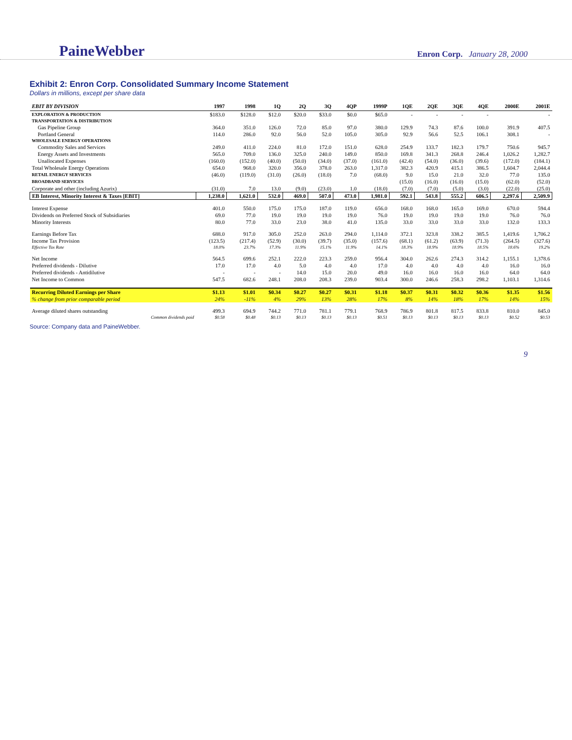PaineWebber Enron Corp. January 28, 2000
Exhibit 2: Enron Corp. Consolidated Summary Income Statement
Dollars in millions, except per share data
| EBIT BY DIVISION | 1997 | 1998 | 1Q | 2Q | 3Q | 4QP | 1999P | 1QE | 2QE | 3QE | 4QE | 2000E | 2001E |
| --- | --- | --- | --- | --- | --- | --- | --- | --- | --- | --- | --- | --- | --- |
| EXPLORATION & PRODUCTION | $183.0 | $128.0 | $12.0 | $20.0 | $33.0 | $0.0 | $65.0 | - | - | - | - | | - |
| TRANSPORTATION & DISTRIBUTION | | | | | | | | | | | | | |
| Gas Pipeline Group | 364.0 | 351.0 | 126.0 | 72.0 | 85.0 | 97.0 | 380.0 | 129.9 | 74.3 | 87.6 | 100.0 | 391.9 | 407.5 |
| Portland General | 114.0 | 286.0 | 92.0 | 56.0 | 52.0 | 105.0 | 305.0 | 92.9 | 56.6 | 52.5 | 106.1 | 308.1 | - |
| WHOLESALE ENERGY OPERATIONS | | | | | | | | | | | | | |
| Commodity Sales and Services | 249.0 | 411.0 | 224.0 | 81.0 | 172.0 | 151.0 | 628.0 | 254.9 | 133.7 | 182.3 | 179.7 | 750.6 | 945.7 |
| Energy Assets and Investments | 565.0 | 709.0 | 136.0 | 325.0 | 240.0 | 149.0 | 850.0 | 169.8 | 341.3 | 268.8 | 246.4 | 1,026.2 | 1,282.7 |
| Unallocated Expenses | (160.0) | (152.0) | (40.0) | (50.0) | (34.0) | (37.0) | (161.0) | (42.4) | (54.0) | (36.0) | (39.6) | (172.0) | (184.1) |
| Total Wholesale Energy Operations | 654.0 | 968.0 | 320.0 | 356.0 | 378.0 | 263.0 | 1,317.0 | 382.3 | 420.9 | 415.1 | 386.5 | 1,604.7 | 2,044.4 |
| RETAIL ENERGY SERVICES | (46.0) | (119.0) | (31.0) | (26.0) | (18.0) | 7.0 | (68.0) | 9.0 | 15.0 | 21.0 | 32.0 | 77.0 | 135.0 |
| BROADBAND SERVICES | | | | | | | | (15.0) | (16.0) | (16.0) | (15.0) | (62.0) | (52.0) |
| Corporate and other (including Azurix) | (31.0) | 7.0 | 13.0 | (9.0) | (23.0) | 1.0 | (18.0) | (7.0) | (7.0) | (5.0) | (3.0) | (22.0) | (25.0) |
| EB Interest, Minority Interest & Taxes [EBIT] | 1,238.0 | 1,621.0 | 532.0 | 469.0 | 507.0 | 473.0 | 1,981.0 | 592.1 | 543.8 | 555.2 | 606.5 | 2,297.6 | 2,509.9 |
| Interest Expense | 401.0 | 550.0 | 175.0 | 175.0 | 187.0 | 119.0 | 656.0 | 168.0 | 168.0 | 165.0 | 169.0 | 670.0 | 594.4 |
| Dividends on Preferred Stock of Subsidiaries | 69.0 | 77.0 | 19.0 | 19.0 | 19.0 | 19.0 | 76.0 | 19.0 | 19.0 | 19.0 | 19.0 | 76.0 | 76.0 |
| Minority Interests | 80.0 | 77.0 | 33.0 | 23.0 | 38.0 | 41.0 | 135.0 | 33.0 | 33.0 | 33.0 | 33.0 | 132.0 | 133.3 |
| Earnings Before Tax | 688.0 | 917.0 | 305.0 | 252.0 | 263.0 | 294.0 | 1,114.0 | 372.1 | 323.8 | 338.2 | 385.5 | 1,419.6 | 1,706.2 |
| Income Tax Provision | (123.5) | (217.4) | (52.9) | (30.0) | (39.7) | (35.0) | (157.6) | (68.1) | (61.2) | (63.9) | (71.3) | (264.5) | (327.6) |
| Effective Tax Rate | 18.0% | 23.7% | 17.3% | 11.9% | 15.1% | 11.9% | 14.1% | 18.3% | 18.9% | 18.9% | 18.5% | 18.6% | 19.2% |
| Net Income | 564.5 | 699.6 | 252.1 | 222.0 | 223.3 | 259.0 | 956.4 | 304.0 | 262.6 | 274.3 | 314.2 | 1,155.1 | 1,378.6 |
| Preferred dividends - Dilutive | 17.0 | 17.0 | 4.0 | 5.0 | 4.0 | 4.0 | 17.0 | 4.0 | 4.0 | 4.0 | 4.0 | 16.0 | 16.0 |
| Preferred dividends - Antidilutive | - | - | - | 14.0 | 15.0 | 20.0 | 49.0 | 16.0 | 16.0 | 16.0 | 16.0 | 64.0 | 64.0 |
| Net Income to Common | 547.5 | 682.6 | 248.1 | 208.0 | 208.3 | 239.0 | 903.4 | 300.0 | 246.6 | 258.3 | 298.2 | 1,103.1 | 1,314.6 |
| Recurring Diluted Earnings per Share | $1.13 | $1.01 | $0.34 | $0.27 | $0.27 | $0.31 | $1.18 | $0.37 | $0.31 | $0.32 | $0.36 | $1.35 | $1.56 |
| % change from prior comparable period | 24% | -11% | 4% | 29% | 13% | 28% | 17% | 8% | 14% | 18% | 17% | 14% | 15% |
| Average diluted shares outstanding | 499.3 | 694.9 | 744.2 | 771.0 | 781.1 | 779.1 | 768.9 | 786.9 | 801.8 | 817.5 | 833.8 | 810.0 | 845.0 |
| Common dividends paid | $0.58 | $0.48 | $0.13 | $0.13 | $0.13 | $0.13 | $0.51 | $0.13 | $0.13 | $0.13 | $0.13 | $0.52 | $0.53 |
Source: Company data and PaineWebber.
9